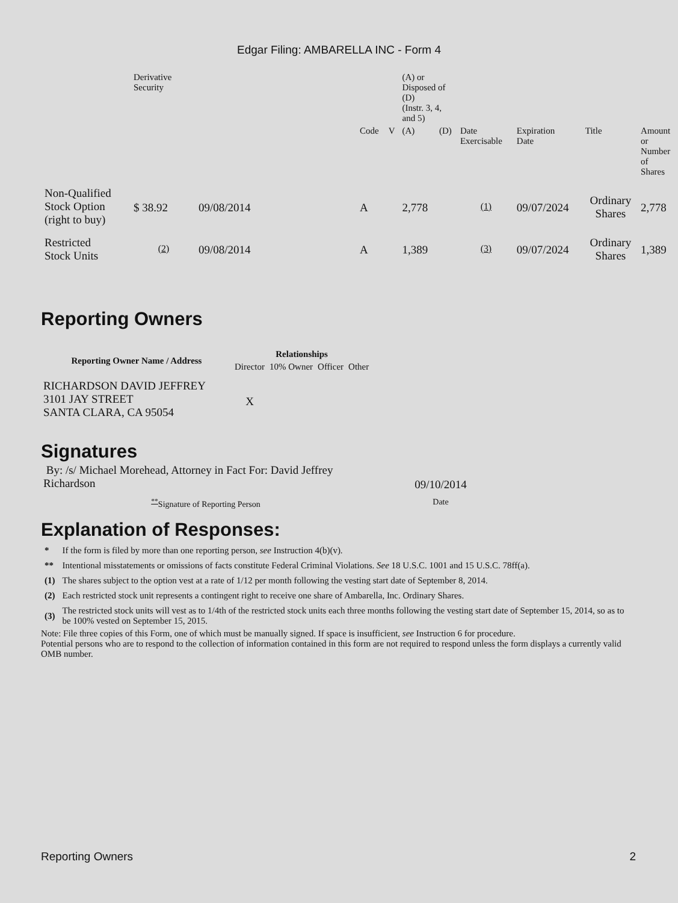Edgar Filing: AMBARELLA INC - Form 4
| | Derivative Security | | | | (A) or Disposed of (D) (Instr. 3, 4, and 5) | | | | | |
| | | | Code | V | (A) | (D) | Date Exercisable | Expiration Date | Title | Amount or Number of Shares |
| Non-Qualified Stock Option (right to buy) | $ 38.92 | 09/08/2014 | A | | 2,778 | | <sup>(1)</sup> | 09/07/2024 | Ordinary Shares | 2,778 |
| Restricted Stock Units | <sup>(2)</sup> | 09/08/2014 | A | | 1,389 | | <sup>(3)</sup> | 09/07/2024 | Ordinary Shares | 1,389 |
Reporting Owners
| Reporting Owner Name / Address | Relationships | | | |
| --- | --- | --- | --- | --- |
| | Director | 10% Owner | Officer | Other |
| RICHARDSON DAVID JEFFREY 3101 JAY STREET SANTA CLARA, CA 95054 | X | | | |
Signatures
| By: /s/ Michael Morehead, Attorney in Fact For: David Jeffrey Richardson | 09/10/2014 | |
| <sup>**</sup> Signature of Reporting Person | Date | |
Explanation of Responses:
| * | If the form is filed by more than one reporting person, see Instruction 4(b)(v). |
| ** | Intentional misstatements or omissions of facts constitute Federal Criminal Violations. See 18 U.S.C. 1001 and 15 U.S.C. 78ff(a). |
| (1) | The shares subject to the option vest at a rate of 1/12 per month following the vesting start date of September 8, 2014. |
| (2) | Each restricted stock unit represents a contingent right to receive one share of Ambarella, Inc. Ordinary Shares. |
| (3) | The restricted stock units will vest as to 1/4th of the restricted stock units each three months following the vesting start date of September 15, 2014, so as to be 100% vested on September 15, 2015. |
Note: File three copies of this Form, one of which must be manually signed. If space is insufficient, see Instruction 6 for procedure.
Potential persons who are to respond to the collection of information contained in this form are not required to respond unless the form displays a currently valid OMB number.
Reporting Owners 2